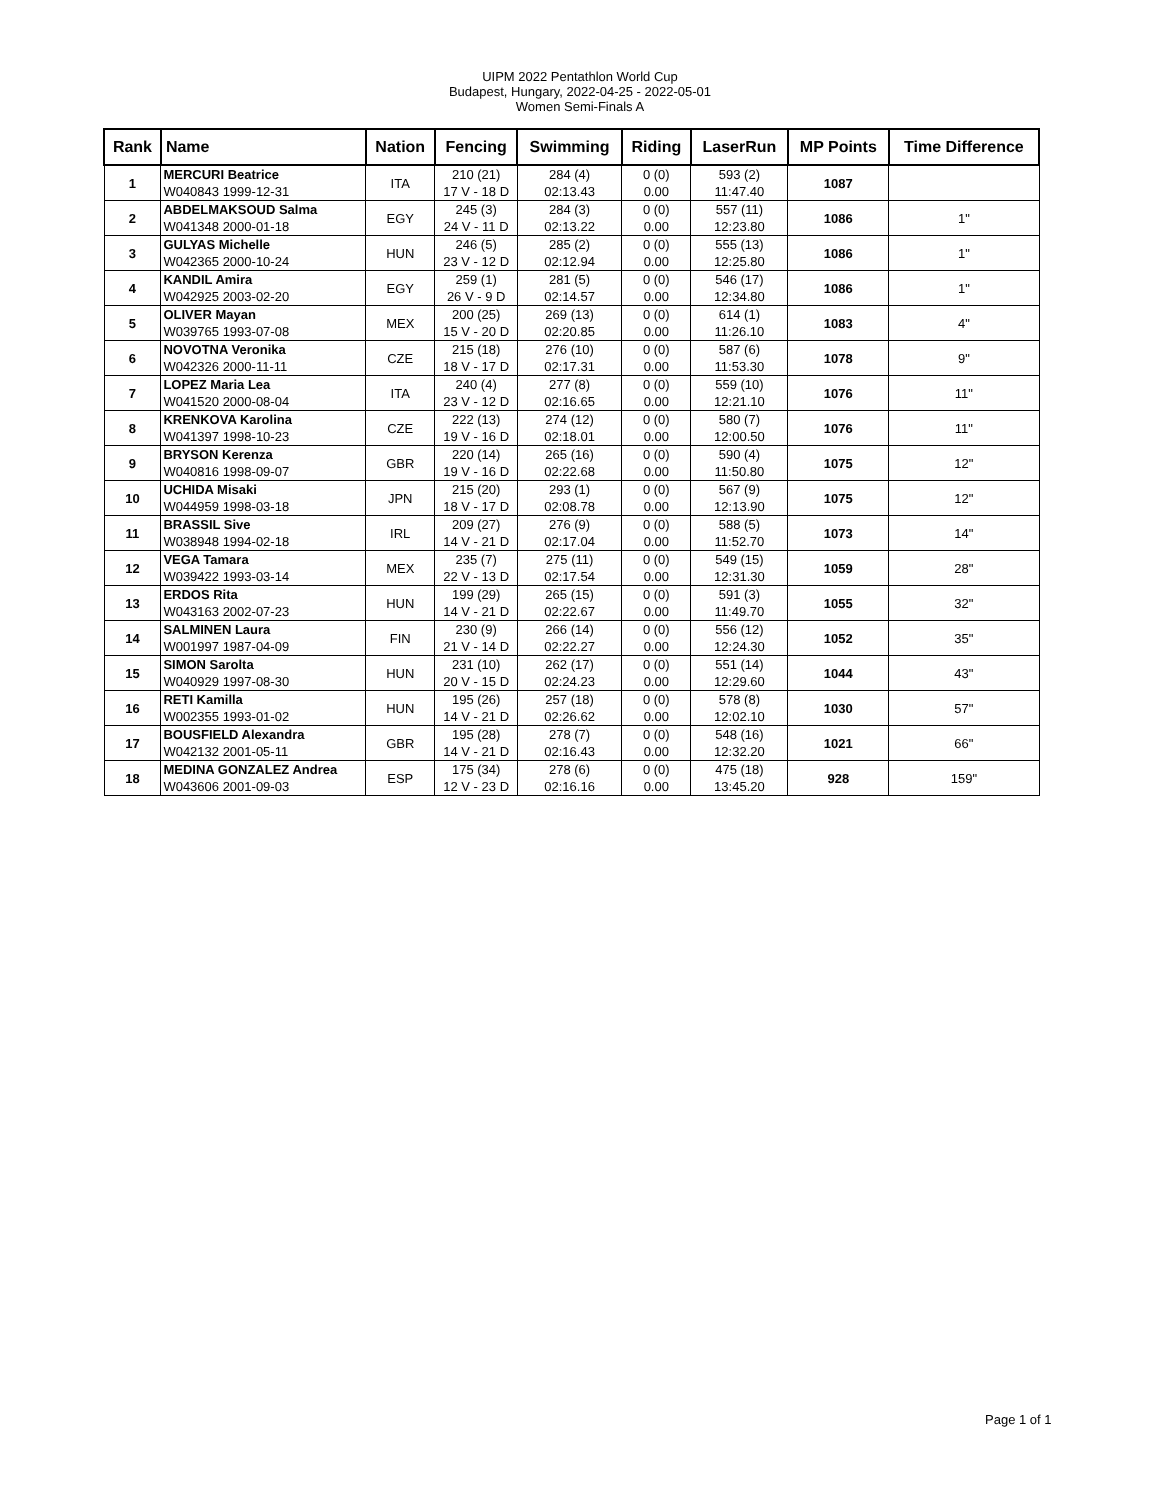UIPM 2022 Pentathlon World Cup
Budapest, Hungary, 2022-04-25 - 2022-05-01
Women Semi-Finals A
| Rank | Name | Nation | Fencing | Swimming | Riding | LaserRun | MP Points | Time Difference |
| --- | --- | --- | --- | --- | --- | --- | --- | --- |
| 1 | MERCURI Beatrice W040843 1999-12-31 | ITA | 210 (21) 17 V - 18 D | 284 (4) 02:13.43 | 0 (0) 0.00 | 593 (2) 11:47.40 | 1087 | |
| 2 | ABDELMAKSOUD Salma W041348 2000-01-18 | EGY | 245 (3) 24 V - 11 D | 284 (3) 02:13.22 | 0 (0) 0.00 | 557 (11) 12:23.80 | 1086 | 1" |
| 3 | GULYAS Michelle W042365 2000-10-24 | HUN | 246 (5) 23 V - 12 D | 285 (2) 02:12.94 | 0 (0) 0.00 | 555 (13) 12:25.80 | 1086 | 1" |
| 4 | KANDIL Amira W042925 2003-02-20 | EGY | 259 (1) 26 V - 9 D | 281 (5) 02:14.57 | 0 (0) 0.00 | 546 (17) 12:34.80 | 1086 | 1" |
| 5 | OLIVER Mayan W039765 1993-07-08 | MEX | 200 (25) 15 V - 20 D | 269 (13) 02:20.85 | 0 (0) 0.00 | 614 (1) 11:26.10 | 1083 | 4" |
| 6 | NOVOTNA Veronika W042326 2000-11-11 | CZE | 215 (18) 18 V - 17 D | 276 (10) 02:17.31 | 0 (0) 0.00 | 587 (6) 11:53.30 | 1078 | 9" |
| 7 | LOPEZ Maria Lea W041520 2000-08-04 | ITA | 240 (4) 23 V - 12 D | 277 (8) 02:16.65 | 0 (0) 0.00 | 559 (10) 12:21.10 | 1076 | 11" |
| 8 | KRENKOVA Karolina W041397 1998-10-23 | CZE | 222 (13) 19 V - 16 D | 274 (12) 02:18.01 | 0 (0) 0.00 | 580 (7) 12:00.50 | 1076 | 11" |
| 9 | BRYSON Kerenza W040816 1998-09-07 | GBR | 220 (14) 19 V - 16 D | 265 (16) 02:22.68 | 0 (0) 0.00 | 590 (4) 11:50.80 | 1075 | 12" |
| 10 | UCHIDA Misaki W044959 1998-03-18 | JPN | 215 (20) 18 V - 17 D | 293 (1) 02:08.78 | 0 (0) 0.00 | 567 (9) 12:13.90 | 1075 | 12" |
| 11 | BRASSIL Sive W038948 1994-02-18 | IRL | 209 (27) 14 V - 21 D | 276 (9) 02:17.04 | 0 (0) 0.00 | 588 (5) 11:52.70 | 1073 | 14" |
| 12 | VEGA Tamara W039422 1993-03-14 | MEX | 235 (7) 22 V - 13 D | 275 (11) 02:17.54 | 0 (0) 0.00 | 549 (15) 12:31.30 | 1059 | 28" |
| 13 | ERDOS Rita W043163 2002-07-23 | HUN | 199 (29) 14 V - 21 D | 265 (15) 02:22.67 | 0 (0) 0.00 | 591 (3) 11:49.70 | 1055 | 32" |
| 14 | SALMINEN Laura W001997 1987-04-09 | FIN | 230 (9) 21 V - 14 D | 266 (14) 02:22.27 | 0 (0) 0.00 | 556 (12) 12:24.30 | 1052 | 35" |
| 15 | SIMON Sarolta W040929 1997-08-30 | HUN | 231 (10) 20 V - 15 D | 262 (17) 02:24.23 | 0 (0) 0.00 | 551 (14) 12:29.60 | 1044 | 43" |
| 16 | RETI Kamilla W002355 1993-01-02 | HUN | 195 (26) 14 V - 21 D | 257 (18) 02:26.62 | 0 (0) 0.00 | 578 (8) 12:02.10 | 1030 | 57" |
| 17 | BOUSFIELD Alexandra W042132 2001-05-11 | GBR | 195 (28) 14 V - 21 D | 278 (7) 02:16.43 | 0 (0) 0.00 | 548 (16) 12:32.20 | 1021 | 66" |
| 18 | MEDINA GONZALEZ Andrea W043606 2001-09-03 | ESP | 175 (34) 12 V - 23 D | 278 (6) 02:16.16 | 0 (0) 0.00 | 475 (18) 13:45.20 | 928 | 159" |
Page 1 of 1